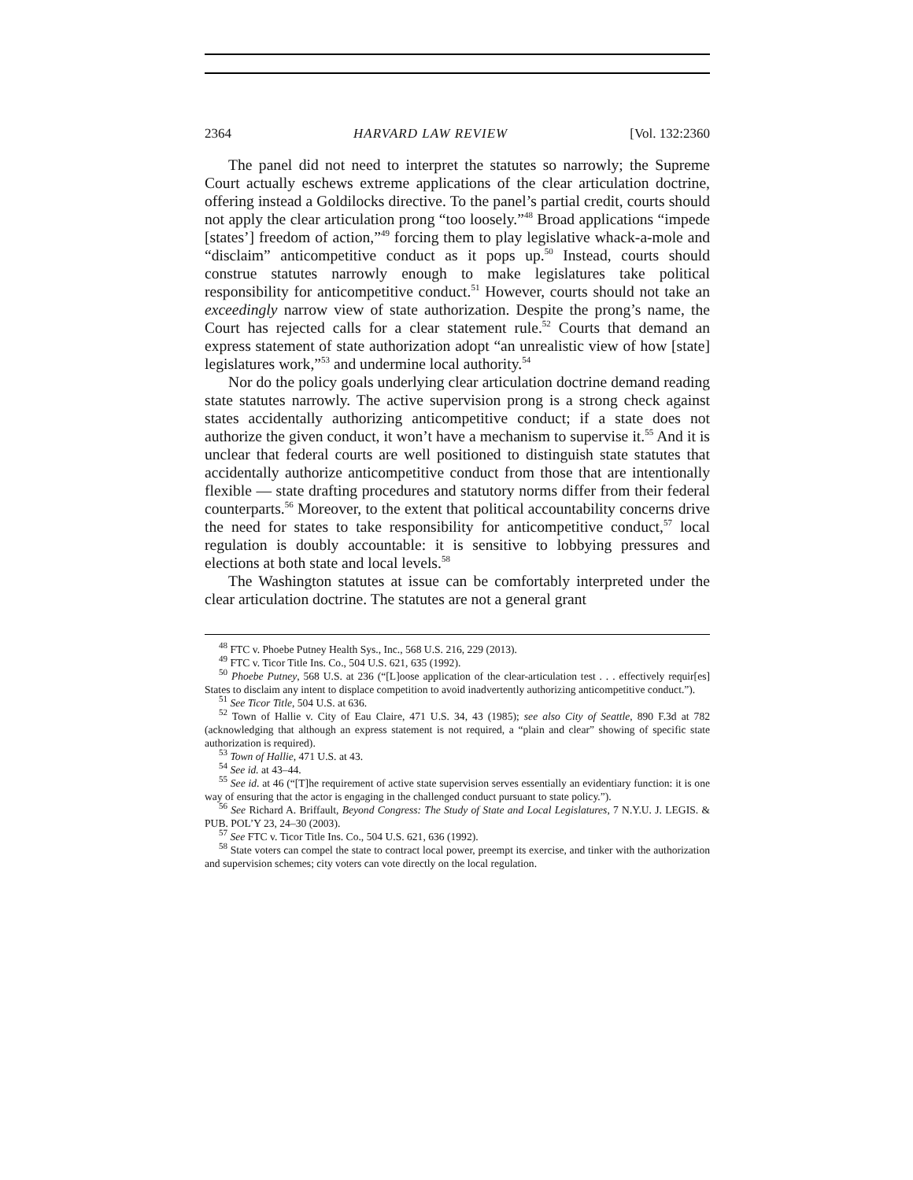2364 HARVARD LAW REVIEW [Vol. 132:2360
The panel did not need to interpret the statutes so narrowly; the Supreme Court actually eschews extreme applications of the clear articulation doctrine, offering instead a Goldilocks directive. To the panel’s partial credit, courts should not apply the clear articulation prong “too loosely.”<sup>48</sup> Broad applications “impede [states’] freedom of action,”<sup>49</sup> forcing them to play legislative whack-a-mole and “disclaim” anticompetitive conduct as it pops up.<sup>50</sup> Instead, courts should construe statutes narrowly enough to make legislatures take political responsibility for anticompetitive conduct.<sup>51</sup> However, courts should not take an exceedingly narrow view of state authorization. Despite the prong’s name, the Court has rejected calls for a clear statement rule.<sup>52</sup> Courts that demand an express statement of state authorization adopt “an unrealistic view of how [state] legislatures work,”<sup>53</sup> and undermine local authority.<sup>54</sup>
Nor do the policy goals underlying clear articulation doctrine demand reading state statutes narrowly. The active supervision prong is a strong check against states accidentally authorizing anticompetitive conduct; if a state does not authorize the given conduct, it won’t have a mechanism to supervise it.<sup>55</sup> And it is unclear that federal courts are well positioned to distinguish state statutes that accidentally authorize anticompetitive conduct from those that are intentionally flexible — state drafting procedures and statutory norms differ from their federal counterparts.<sup>56</sup> Moreover, to the extent that political accountability concerns drive the need for states to take responsibility for anticompetitive conduct,<sup>57</sup> local regulation is doubly accountable: it is sensitive to lobbying pressures and elections at both state and local levels.<sup>58</sup>
The Washington statutes at issue can be comfortably interpreted under the clear articulation doctrine. The statutes are not a general grant
<sup>48</sup> FTC v. Phoebe Putney Health Sys., Inc., 568 U.S. 216, 229 (2013).
<sup>49</sup> FTC v. Ticor Title Ins. Co., 504 U.S. 621, 635 (1992).
<sup>50</sup> Phoebe Putney, 568 U.S. at 236 (“[L]oose application of the clear-articulation test . . . effectively requir[es] States to disclaim any intent to displace competition to avoid inadvertently authorizing anticompetitive conduct.”).
<sup>51</sup> See Ticor Title, 504 U.S. at 636.
<sup>52</sup> Town of Hallie v. City of Eau Claire, 471 U.S. 34, 43 (1985); see also City of Seattle, 890 F.3d at 782 (acknowledging that although an express statement is not required, a “plain and clear” showing of specific state authorization is required).
<sup>53</sup> Town of Hallie, 471 U.S. at 43.
<sup>54</sup> See id. at 43–44.
<sup>55</sup> See id. at 46 (“[T]he requirement of active state supervision serves essentially an evidentiary function: it is one way of ensuring that the actor is engaging in the challenged conduct pursuant to state policy.”).
<sup>56</sup> See Richard A. Briffault, Beyond Congress: The Study of State and Local Legislatures, 7 N.Y.U. J. LEGIS. & PUB. POL’Y 23, 24–30 (2003).
<sup>57</sup> See FTC v. Ticor Title Ins. Co., 504 U.S. 621, 636 (1992).
<sup>58</sup> State voters can compel the state to contract local power, preempt its exercise, and tinker with the authorization and supervision schemes; city voters can vote directly on the local regulation.